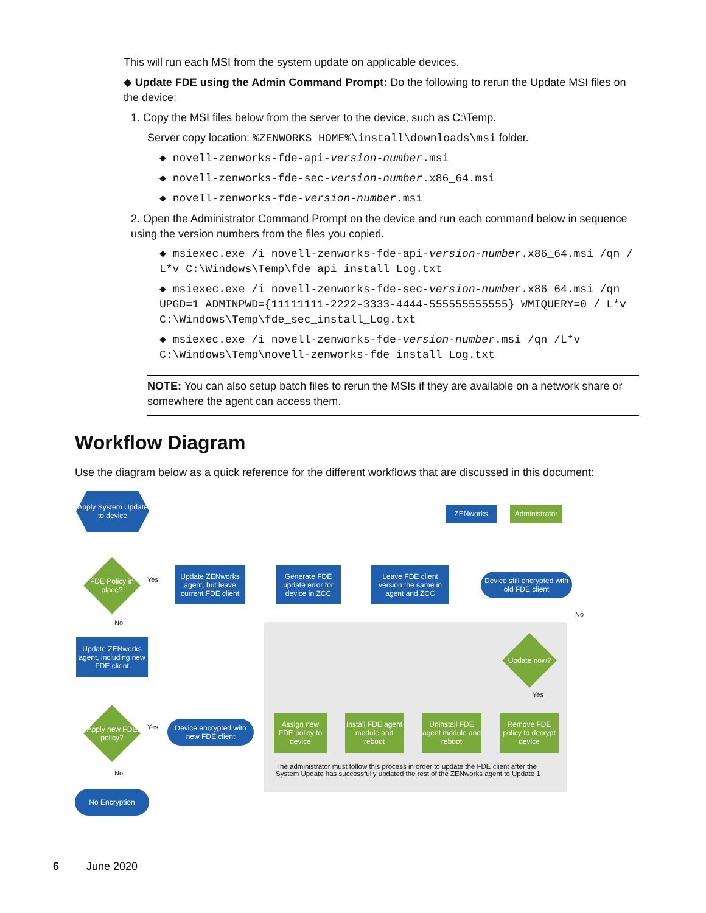This will run each MSI from the system update on applicable devices.
◆ Update FDE using the Admin Command Prompt: Do the following to rerun the Update MSI files on the device:
1. Copy the MSI files below from the server to the device, such as C:\Temp.
Server copy location: %ZENWORKS_HOME%\install\downloads\msi folder.
◆ novell-zenworks-fde-api-version-number.msi
◆ novell-zenworks-fde-sec-version-number.x86_64.msi
◆ novell-zenworks-fde-version-number.msi
2. Open the Administrator Command Prompt on the device and run each command below in sequence using the version numbers from the files you copied.
◆ msiexec.exe /i novell-zenworks-fde-api-version-number.x86_64.msi /qn / L*v C:\Windows\Temp\fde_api_install_Log.txt
◆ msiexec.exe /i novell-zenworks-fde-sec-version-number.x86_64.msi /qn UPGD=1 ADMINPWD={11111111-2222-3333-4444-555555555555} WMIQUERY=0 / L*v C:\Windows\Temp\fde_sec_install_Log.txt
◆ msiexec.exe /i novell-zenworks-fde-version-number.msi /qn /L*v C:\Windows\Temp\novell-zenworks-fde_install_Log.txt
NOTE: You can also setup batch files to rerun the MSIs if they are available on a network share or somewhere the agent can access them.
Workflow Diagram
Use the diagram below as a quick reference for the different workflows that are discussed in this document:
Apply System Update to device
ZENworks
Administrator
FDE Policy in place?
Yes
Update ZENworks agent, but leave current FDE client
Generate FDE update error for device in ZCC
Leave FDE client version the same in agent and ZCC
Device still encrypted with old FDE client
No
No
Update ZENworks agent, including new FDE client
Update now?
Yes
Apply new FDE policy?
Yes
Device encrypted with new FDE client
Assign new FDE policy to device
Install FDE agent module and reboot
Uninstall FDE agent module and reboot
Remove FDE policy to decrypt device
The administrator must follow this process in order to update the FDE client after the System Update has successfully updated the rest of the ZENworks agent to Update 1
No
No Encryption
6 June 2020